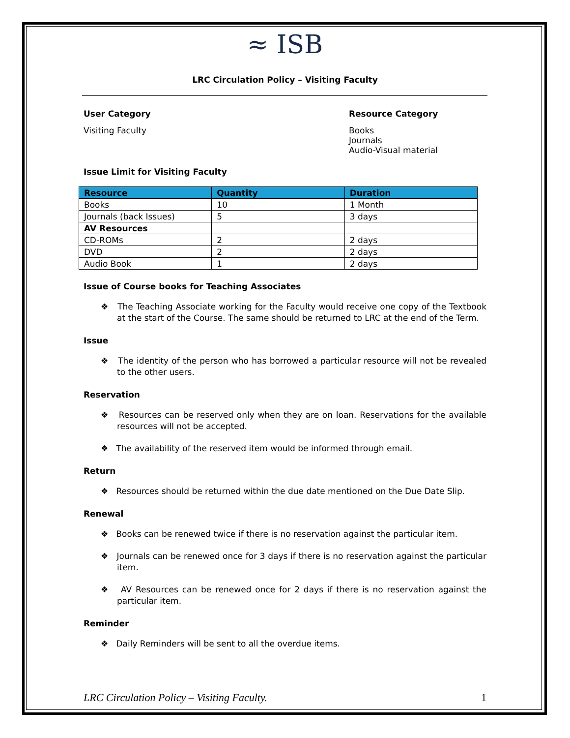≈ ISB
LRC Circulation Policy – Visiting Faculty
User Category
Visiting Faculty
Resource Category
Books
Journals
Audio-Visual material
Issue Limit for Visiting Faculty
| Resource | Quantity | Duration |
| --- | --- | --- |
| Books | 10 | 1 Month |
| Journals (back Issues) | 5 | 3 days |
| AV Resources | | |
| CD-ROMs | 2 | 2 days |
| DVD | 2 | 2 days |
| Audio Book | 1 | 2 days |
Issue of Course books for Teaching Associates
❖ The Teaching Associate working for the Faculty would receive one copy of the Textbook at the start of the Course. The same should be returned to LRC at the end of the Term.
Issue
❖ The identity of the person who has borrowed a particular resource will not be revealed to the other users.
Reservation
❖ Resources can be reserved only when they are on loan. Reservations for the available resources will not be accepted.
❖ The availability of the reserved item would be informed through email.
Return
❖ Resources should be returned within the due date mentioned on the Due Date Slip.
Renewal
❖ Books can be renewed twice if there is no reservation against the particular item.
❖ Journals can be renewed once for 3 days if there is no reservation against the particular item.
❖ AV Resources can be renewed once for 2 days if there is no reservation against the particular item.
Reminder
❖ Daily Reminders will be sent to all the overdue items.
LRC Circulation Policy – Visiting Faculty. 1